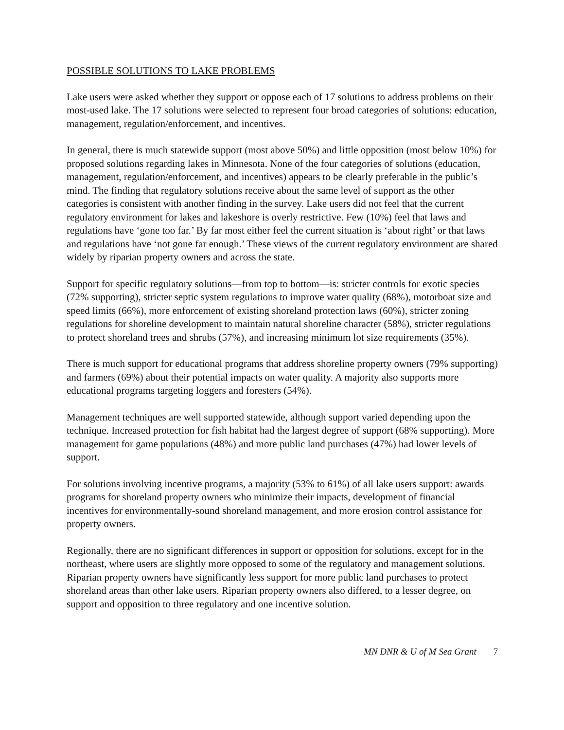POSSIBLE SOLUTIONS TO LAKE PROBLEMS
Lake users were asked whether they support or oppose each of 17 solutions to address problems on their most-used lake. The 17 solutions were selected to represent four broad categories of solutions: education, management, regulation/enforcement, and incentives.
In general, there is much statewide support (most above 50%) and little opposition (most below 10%) for proposed solutions regarding lakes in Minnesota. None of the four categories of solutions (education, management, regulation/enforcement, and incentives) appears to be clearly preferable in the public’s mind. The finding that regulatory solutions receive about the same level of support as the other categories is consistent with another finding in the survey. Lake users did not feel that the current regulatory environment for lakes and lakeshore is overly restrictive. Few (10%) feel that laws and regulations have ‘gone too far.’ By far most either feel the current situation is ‘about right’ or that laws and regulations have ‘not gone far enough.’ These views of the current regulatory environment are shared widely by riparian property owners and across the state.
Support for specific regulatory solutions—from top to bottom—is: stricter controls for exotic species (72% supporting), stricter septic system regulations to improve water quality (68%), motorboat size and speed limits (66%), more enforcement of existing shoreland protection laws (60%), stricter zoning regulations for shoreline development to maintain natural shoreline character (58%), stricter regulations to protect shoreland trees and shrubs (57%), and increasing minimum lot size requirements (35%).
There is much support for educational programs that address shoreline property owners (79% supporting) and farmers (69%) about their potential impacts on water quality. A majority also supports more educational programs targeting loggers and foresters (54%).
Management techniques are well supported statewide, although support varied depending upon the technique. Increased protection for fish habitat had the largest degree of support (68% supporting). More management for game populations (48%) and more public land purchases (47%) had lower levels of support.
For solutions involving incentive programs, a majority (53% to 61%) of all lake users support: awards programs for shoreland property owners who minimize their impacts, development of financial incentives for environmentally-sound shoreland management, and more erosion control assistance for property owners.
Regionally, there are no significant differences in support or opposition for solutions, except for in the northeast, where users are slightly more opposed to some of the regulatory and management solutions. Riparian property owners have significantly less support for more public land purchases to protect shoreland areas than other lake users. Riparian property owners also differed, to a lesser degree, on support and opposition to three regulatory and one incentive solution.
MN DNR & U of M Sea Grant 7